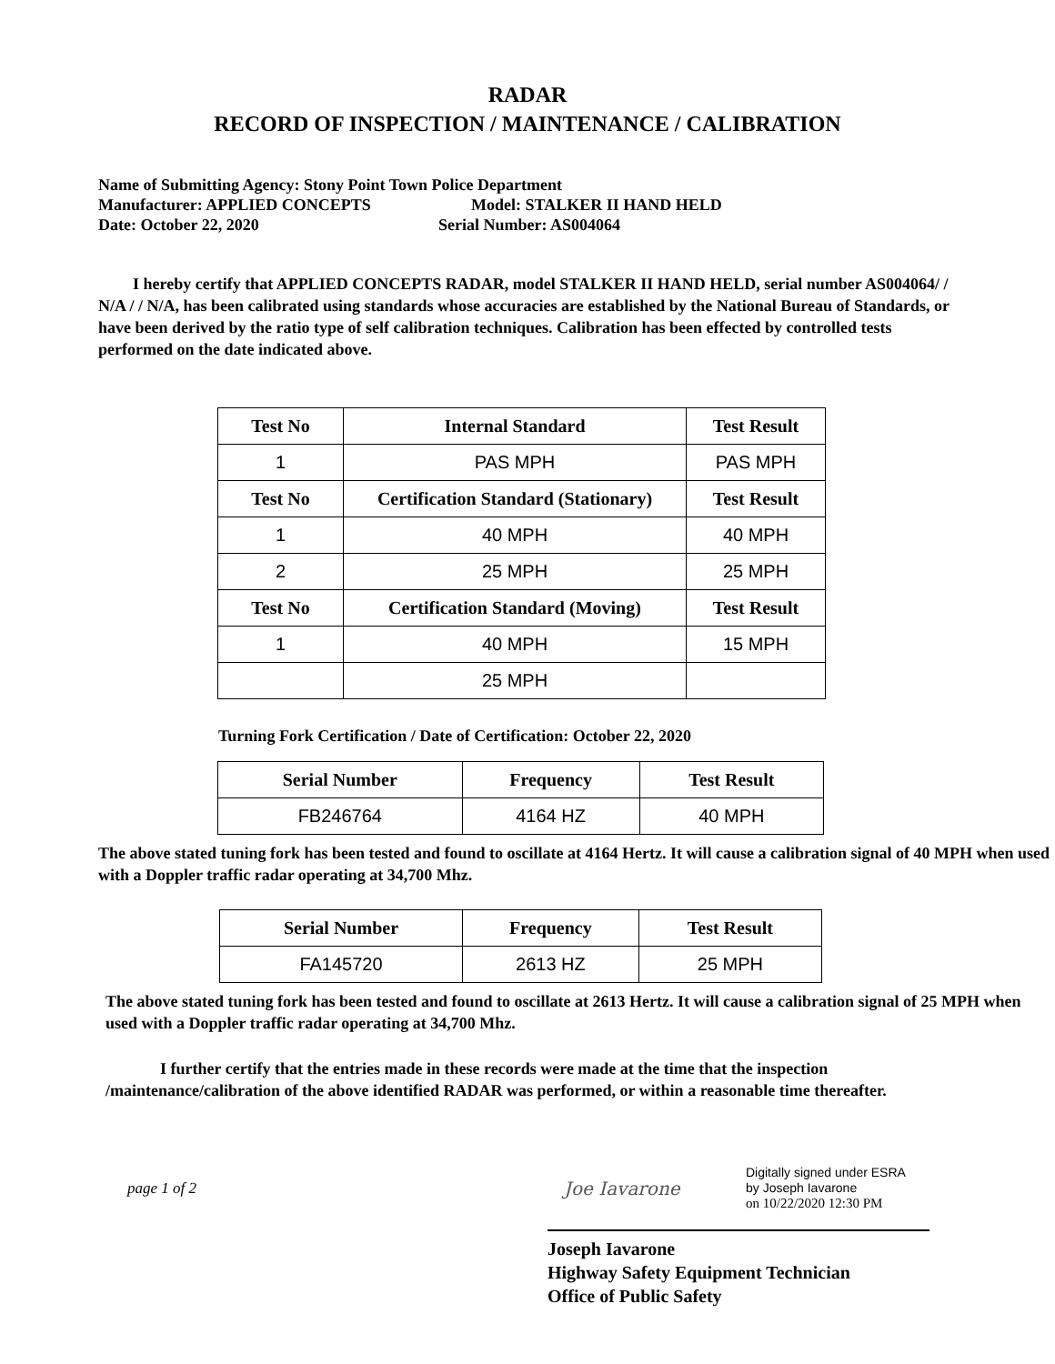RADAR
RECORD OF INSPECTION / MAINTENANCE / CALIBRATION
Name of Submitting Agency: Stony Point Town Police Department
Manufacturer: APPLIED CONCEPTS Model: STALKER II HAND HELD
Date: October 22, 2020 Serial Number: AS004064
I hereby certify that APPLIED CONCEPTS RADAR, model STALKER II HAND HELD, serial number AS004064/ / N/A / / N/A, has been calibrated using standards whose accuracies are established by the National Bureau of Standards, or have been derived by the ratio type of self calibration techniques. Calibration has been effected by controlled tests performed on the date indicated above.
| Test No | Internal Standard | Test Result |
| --- | --- | --- |
| 1 | PAS MPH | PAS MPH |
| Test No | Certification Standard (Stationary) | Test Result |
| 1 | 40 MPH | 40 MPH |
| 2 | 25 MPH | 25 MPH |
| Test No | Certification Standard (Moving) | Test Result |
| 1 | 40 MPH | 15 MPH |
| | 25 MPH | |
Turning Fork Certification / Date of Certification: October 22, 2020
| Serial Number | Frequency | Test Result |
| --- | --- | --- |
| FB246764 | 4164 HZ | 40 MPH |
The above stated tuning fork has been tested and found to oscillate at 4164 Hertz. It will cause a calibration signal of 40 MPH when used with a Doppler traffic radar operating at 34,700 Mhz.
| Serial Number | Frequency | Test Result |
| --- | --- | --- |
| FA145720 | 2613 HZ | 25 MPH |
The above stated tuning fork has been tested and found to oscillate at 2613 Hertz. It will cause a calibration signal of 25 MPH when used with a Doppler traffic radar operating at 34,700 Mhz.
I further certify that the entries made in these records were made at the time that the inspection /maintenance/calibration of the above identified RADAR was performed, or within a reasonable time thereafter.
page 1 of 2
Joe Iavarone
Digitally signed under ESRA
by Joseph Iavarone
on 10/22/2020 12:30 PM
Joseph Iavarone
Highway Safety Equipment Technician
Office of Public Safety